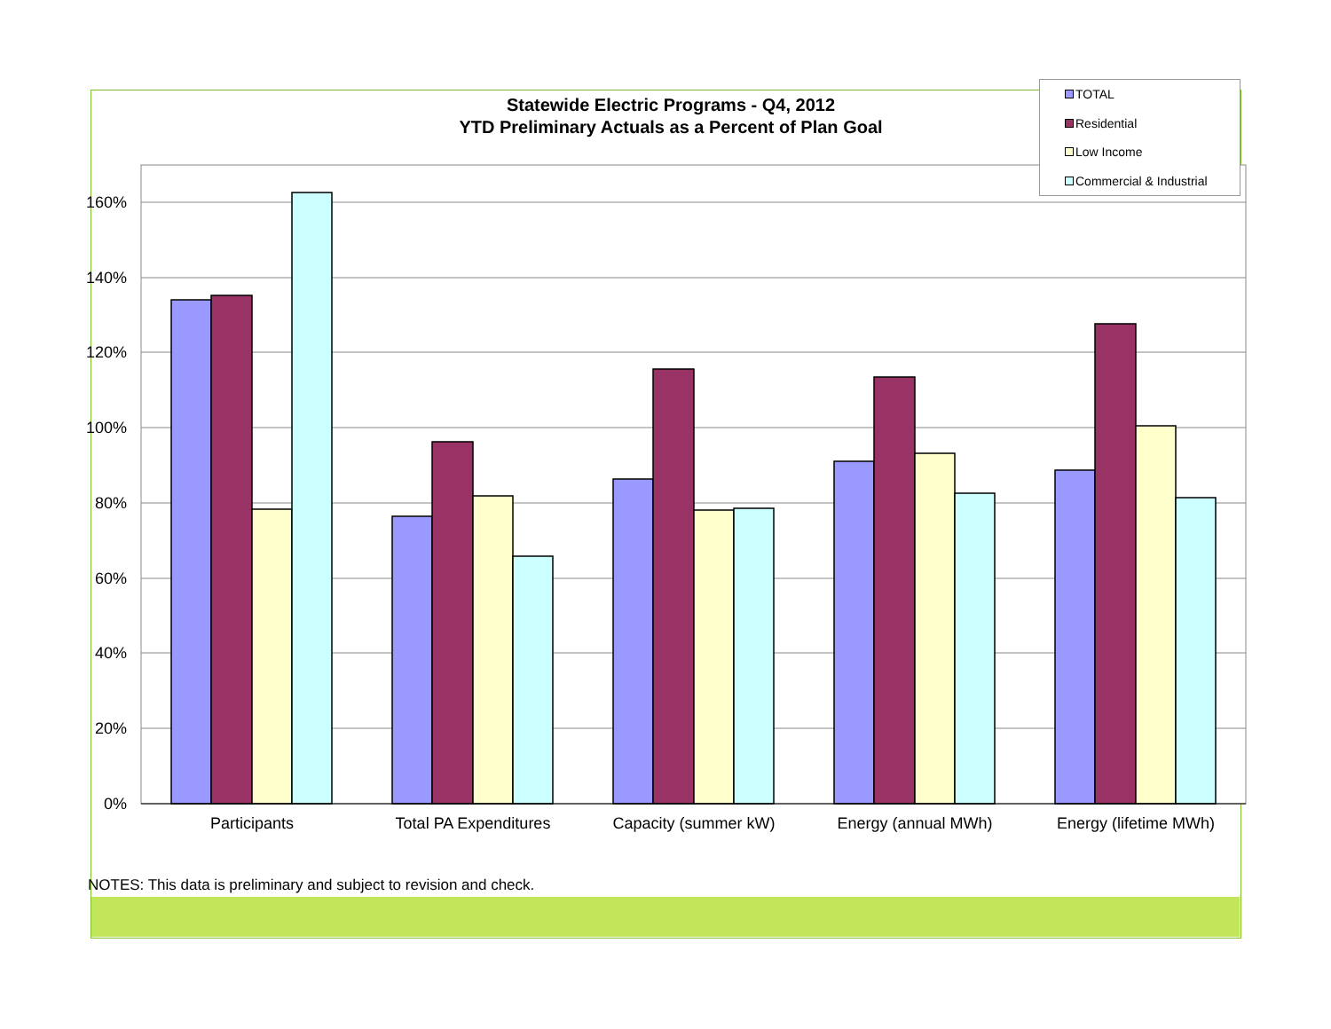Statewide Electric Programs - Q4, 2012
YTD Preliminary Actuals as a Percent of Plan Goal
160%
140%
120%
100%
80%
60%
40%
20%
0%
Participants
Total PA Expenditures
Capacity (summer kW)
Energy (annual MWh)
Energy (lifetime MWh)
TOTAL
Residential
Low Income
Commercial & Industrial
NOTES: This data is preliminary and subject to revision and check.